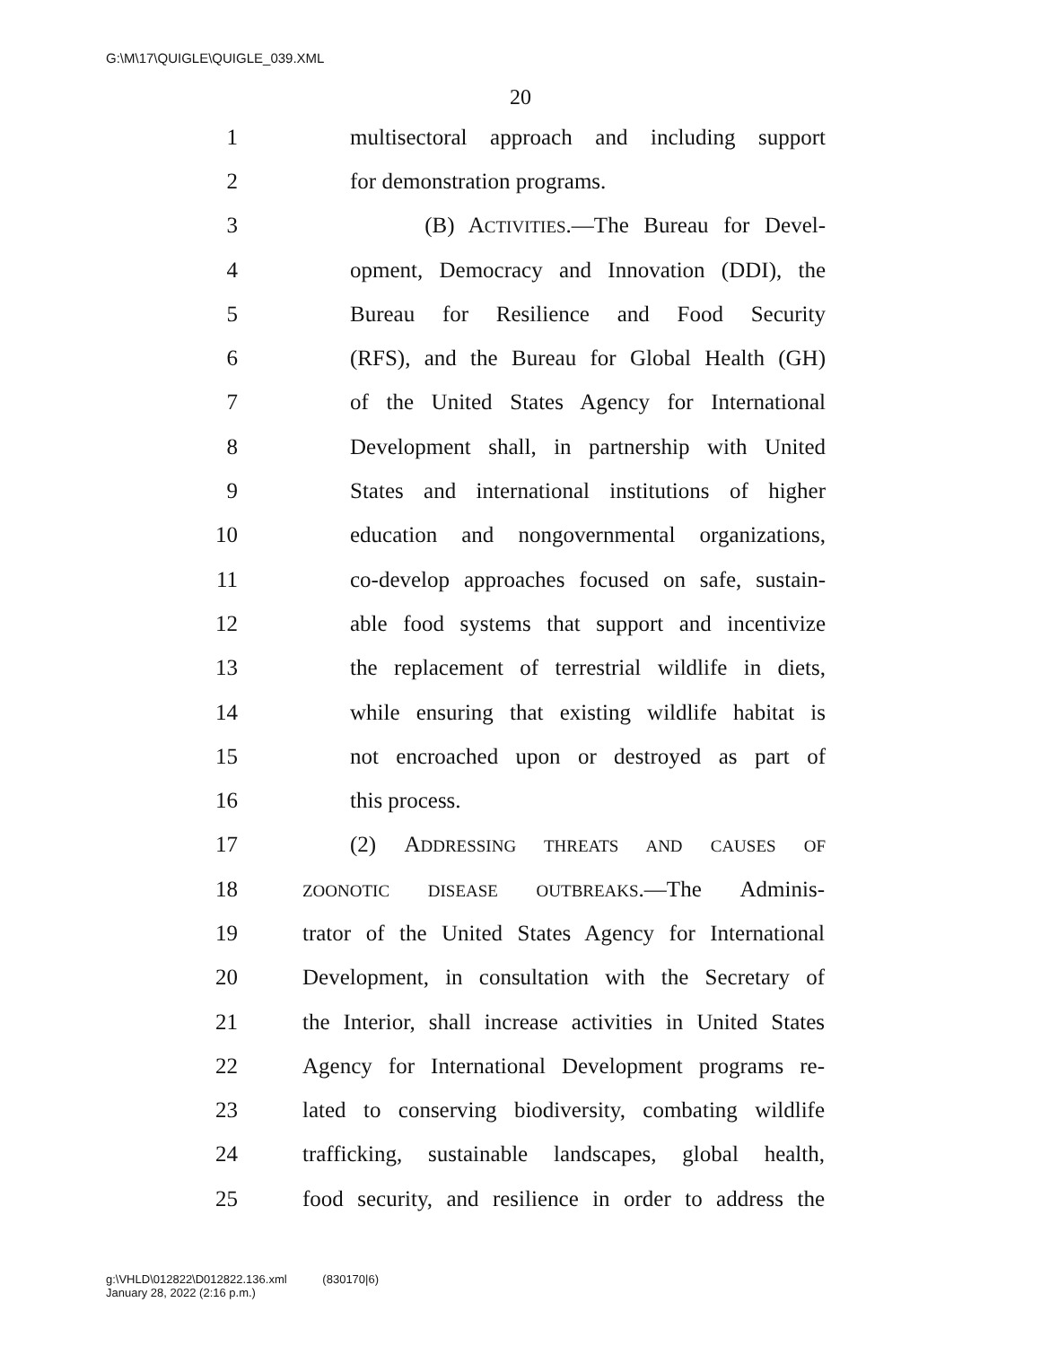G:\M\17\QUIGLE\QUIGLE_039.XML
20
1 multisectoral approach and including support
2 for demonstration programs.
3 (B) ACTIVITIES.—The Bureau for Devel-
4 opment, Democracy and Innovation (DDI), the
5 Bureau for Resilience and Food Security
6 (RFS), and the Bureau for Global Health (GH)
7 of the United States Agency for International
8 Development shall, in partnership with United
9 States and international institutions of higher
10 education and nongovernmental organizations,
11 co-develop approaches focused on safe, sustain-
12 able food systems that support and incentivize
13 the replacement of terrestrial wildlife in diets,
14 while ensuring that existing wildlife habitat is
15 not encroached upon or destroyed as part of
16 this process.
17 (2) ADDRESSING THREATS AND CAUSES OF
18 ZOONOTIC DISEASE OUTBREAKS.—The Adminis-
19 trator of the United States Agency for International
20 Development, in consultation with the Secretary of
21 the Interior, shall increase activities in United States
22 Agency for International Development programs re-
23 lated to conserving biodiversity, combating wildlife
24 trafficking, sustainable landscapes, global health,
25 food security, and resilience in order to address the
g:\VHLD\012822\D012822.136.xml (830170|6)
January 28, 2022 (2:16 p.m.)